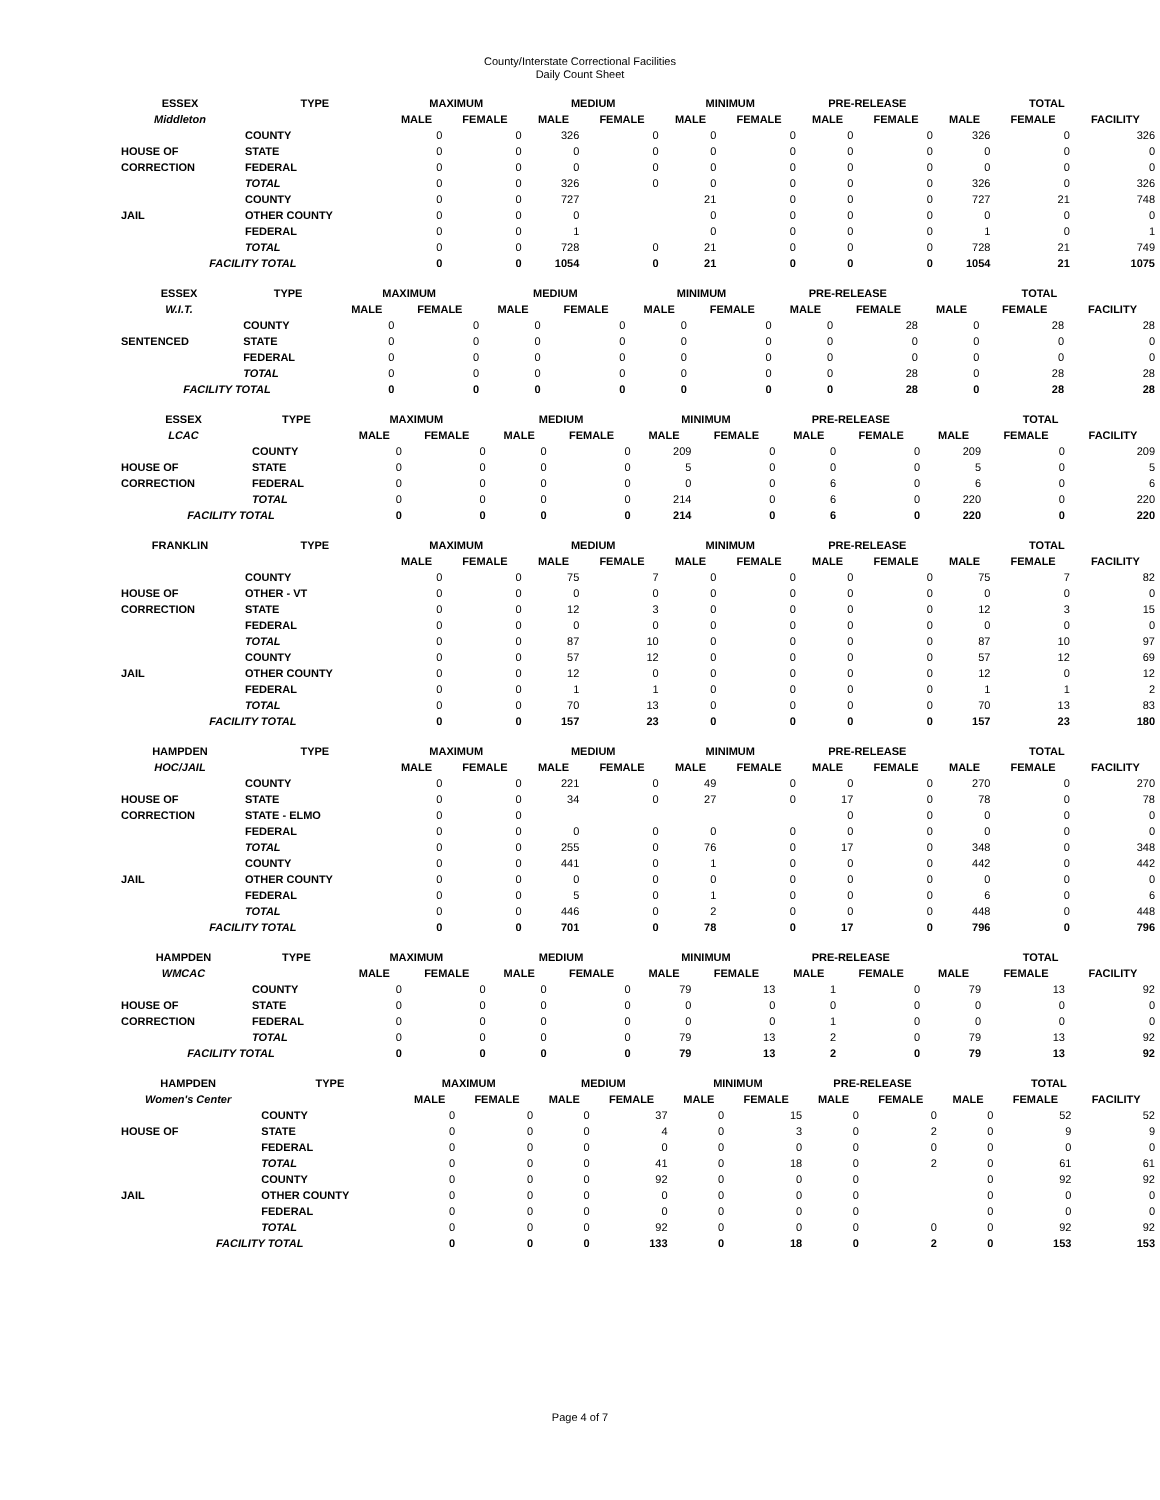County/Interstate Correctional Facilities
Daily Count Sheet
| ESSEX | TYPE | MAXIMUM | | MEDIUM | | MINIMUM | | PRE-RELEASE | | TOTAL | | |
| Middleton | | MALE | FEMALE | MALE | FEMALE | MALE | FEMALE | MALE | FEMALE | MALE | FEMALE | FACILITY |
| | COUNTY | 0 | 0 | 326 | 0 | 0 | 0 | 0 | 0 | 326 | 0 | 326 |
| HOUSE OF | STATE | 0 | 0 | 0 | 0 | 0 | 0 | 0 | 0 | 0 | 0 | 0 |
| CORRECTION | FEDERAL | 0 | 0 | 0 | 0 | 0 | 0 | 0 | 0 | 0 | 0 | 0 |
| | TOTAL | 0 | 0 | 326 | 0 | 0 | 0 | 0 | 0 | 326 | 0 | 326 |
| | COUNTY | 0 | 0 | 727 | | 21 | 0 | 0 | 0 | 727 | 21 | 748 |
| JAIL | OTHER COUNTY | 0 | 0 | 0 | | 0 | 0 | 0 | 0 | 0 | 0 | 0 |
| | FEDERAL | 0 | 0 | 1 | | 0 | 0 | 0 | 0 | 1 | 0 | 1 |
| | TOTAL | 0 | 0 | 728 | 0 | 21 | 0 | 0 | 0 | 728 | 21 | 749 |
| FACILITY TOTAL | | 0 | 0 | 1054 | 0 | 21 | 0 | 0 | 0 | 1054 | 21 | 1075 |
| ESSEX | TYPE | MAXIMUM | | MEDIUM | | MINIMUM | | PRE-RELEASE | | TOTAL | | |
| W.I.T. | | MALE | FEMALE | MALE | FEMALE | MALE | FEMALE | MALE | FEMALE | MALE | FEMALE | FACILITY |
| | COUNTY | 0 | 0 | 0 | 0 | 0 | 0 | 0 | 28 | 0 | 28 | 28 |
| SENTENCED | STATE | 0 | 0 | 0 | 0 | 0 | 0 | 0 | 0 | 0 | 0 | 0 |
| | FEDERAL | 0 | 0 | 0 | 0 | 0 | 0 | 0 | 0 | 0 | 0 | 0 |
| | TOTAL | 0 | 0 | 0 | 0 | 0 | 0 | 0 | 28 | 0 | 28 | 28 |
| FACILITY TOTAL | | 0 | 0 | 0 | 0 | 0 | 0 | 0 | 28 | 0 | 28 | 28 |
| ESSEX | TYPE | MAXIMUM | | MEDIUM | | MINIMUM | | PRE-RELEASE | | TOTAL | | |
| LCAC | | MALE | FEMALE | MALE | FEMALE | MALE | FEMALE | MALE | FEMALE | MALE | FEMALE | FACILITY |
| | COUNTY | 0 | 0 | 0 | 0 | 209 | 0 | 0 | 0 | 209 | 0 | 209 |
| HOUSE OF | STATE | 0 | 0 | 0 | 0 | 5 | 0 | 0 | 0 | 5 | 0 | 5 |
| CORRECTION | FEDERAL | 0 | 0 | 0 | 0 | 0 | 0 | 6 | 0 | 6 | 0 | 6 |
| | TOTAL | 0 | 0 | 0 | 0 | 214 | 0 | 6 | 0 | 220 | 0 | 220 |
| FACILITY TOTAL | | 0 | 0 | 0 | 0 | 214 | 0 | 6 | 0 | 220 | 0 | 220 |
| FRANKLIN | TYPE | MAXIMUM | | MEDIUM | | MINIMUM | | PRE-RELEASE | | TOTAL | | |
| | | MALE | FEMALE | MALE | FEMALE | MALE | FEMALE | MALE | FEMALE | MALE | FEMALE | FACILITY |
| | COUNTY | 0 | 0 | 75 | 7 | 0 | 0 | 0 | 0 | 75 | 7 | 82 |
| HOUSE OF | OTHER - VT | 0 | 0 | 0 | 0 | 0 | 0 | 0 | 0 | 0 | 0 | 0 |
| CORRECTION | STATE | 0 | 0 | 12 | 3 | 0 | 0 | 0 | 0 | 12 | 3 | 15 |
| | FEDERAL | 0 | 0 | 0 | 0 | 0 | 0 | 0 | 0 | 0 | 0 | 0 |
| | TOTAL | 0 | 0 | 87 | 10 | 0 | 0 | 0 | 0 | 87 | 10 | 97 |
| | COUNTY | 0 | 0 | 57 | 12 | 0 | 0 | 0 | 0 | 57 | 12 | 69 |
| JAIL | OTHER COUNTY | 0 | 0 | 12 | 0 | 0 | 0 | 0 | 0 | 12 | 0 | 12 |
| | FEDERAL | 0 | 0 | 1 | 1 | 0 | 0 | 0 | 0 | 1 | 1 | 2 |
| | TOTAL | 0 | 0 | 70 | 13 | 0 | 0 | 0 | 0 | 70 | 13 | 83 |
| FACILITY TOTAL | | 0 | 0 | 157 | 23 | 0 | 0 | 0 | 0 | 157 | 23 | 180 |
| HAMPDEN | TYPE | MAXIMUM | | MEDIUM | | MINIMUM | | PRE-RELEASE | | TOTAL | | |
| HOC/JAIL | | MALE | FEMALE | MALE | FEMALE | MALE | FEMALE | MALE | FEMALE | MALE | FEMALE | FACILITY |
| | COUNTY | 0 | 0 | 221 | 0 | 49 | 0 | 0 | 0 | 270 | 0 | 270 |
| HOUSE OF | STATE | 0 | 0 | 34 | 0 | 27 | 0 | 17 | 0 | 78 | 0 | 78 |
| CORRECTION | STATE - ELMO | 0 | 0 | | | | | 0 | 0 | 0 | 0 | 0 |
| | FEDERAL | 0 | 0 | 0 | 0 | 0 | 0 | 0 | 0 | 0 | 0 | 0 |
| | TOTAL | 0 | 0 | 255 | 0 | 76 | 0 | 17 | 0 | 348 | 0 | 348 |
| | COUNTY | 0 | 0 | 441 | 0 | 1 | 0 | 0 | 0 | 442 | 0 | 442 |
| JAIL | OTHER COUNTY | 0 | 0 | 0 | 0 | 0 | 0 | 0 | 0 | 0 | 0 | 0 |
| | FEDERAL | 0 | 0 | 5 | 0 | 1 | 0 | 0 | 0 | 6 | 0 | 6 |
| | TOTAL | 0 | 0 | 446 | 0 | 2 | 0 | 0 | 0 | 448 | 0 | 448 |
| FACILITY TOTAL | | 0 | 0 | 701 | 0 | 78 | 0 | 17 | 0 | 796 | 0 | 796 |
| HAMPDEN | TYPE | MAXIMUM | | MEDIUM | | MINIMUM | | PRE-RELEASE | | TOTAL | | |
| WMCAC | | MALE | FEMALE | MALE | FEMALE | MALE | FEMALE | MALE | FEMALE | MALE | FEMALE | FACILITY |
| | COUNTY | 0 | 0 | 0 | 0 | 79 | 13 | 1 | 0 | 79 | 13 | 92 |
| HOUSE OF | STATE | 0 | 0 | 0 | 0 | 0 | 0 | 0 | 0 | 0 | 0 | 0 |
| CORRECTION | FEDERAL | 0 | 0 | 0 | 0 | 0 | 0 | 1 | 0 | 0 | 0 | 0 |
| | TOTAL | 0 | 0 | 0 | 0 | 79 | 13 | 2 | 0 | 79 | 13 | 92 |
| FACILITY TOTAL | | 0 | 0 | 0 | 0 | 79 | 13 | 2 | 0 | 79 | 13 | 92 |
| HAMPDEN | TYPE | MAXIMUM | | MEDIUM | | MINIMUM | | PRE-RELEASE | | TOTAL | | |
| Women's Center | | MALE | FEMALE | MALE | FEMALE | MALE | FEMALE | MALE | FEMALE | MALE | FEMALE | FACILITY |
| | COUNTY | 0 | 0 | 0 | 37 | 0 | 15 | 0 | 0 | 0 | 52 | 52 |
| HOUSE OF | STATE | 0 | 0 | 0 | 4 | 0 | 3 | 0 | 2 | 0 | 9 | 9 |
| | FEDERAL | 0 | 0 | 0 | 0 | 0 | 0 | 0 | 0 | 0 | 0 | 0 |
| | TOTAL | 0 | 0 | 0 | 41 | 0 | 18 | 0 | 2 | 0 | 61 | 61 |
| | COUNTY | 0 | 0 | 0 | 92 | 0 | 0 | 0 | | 0 | 92 | 92 |
| JAIL | OTHER COUNTY | 0 | 0 | 0 | 0 | 0 | 0 | 0 | | 0 | 0 | 0 |
| | FEDERAL | 0 | 0 | 0 | 0 | 0 | 0 | 0 | | 0 | 0 | 0 |
| | TOTAL | 0 | 0 | 0 | 92 | 0 | 0 | 0 | 0 | 0 | 92 | 92 |
| FACILITY TOTAL | | 0 | 0 | 0 | 133 | 0 | 18 | 0 | 2 | 0 | 153 | 153 |
Page 4 of 7